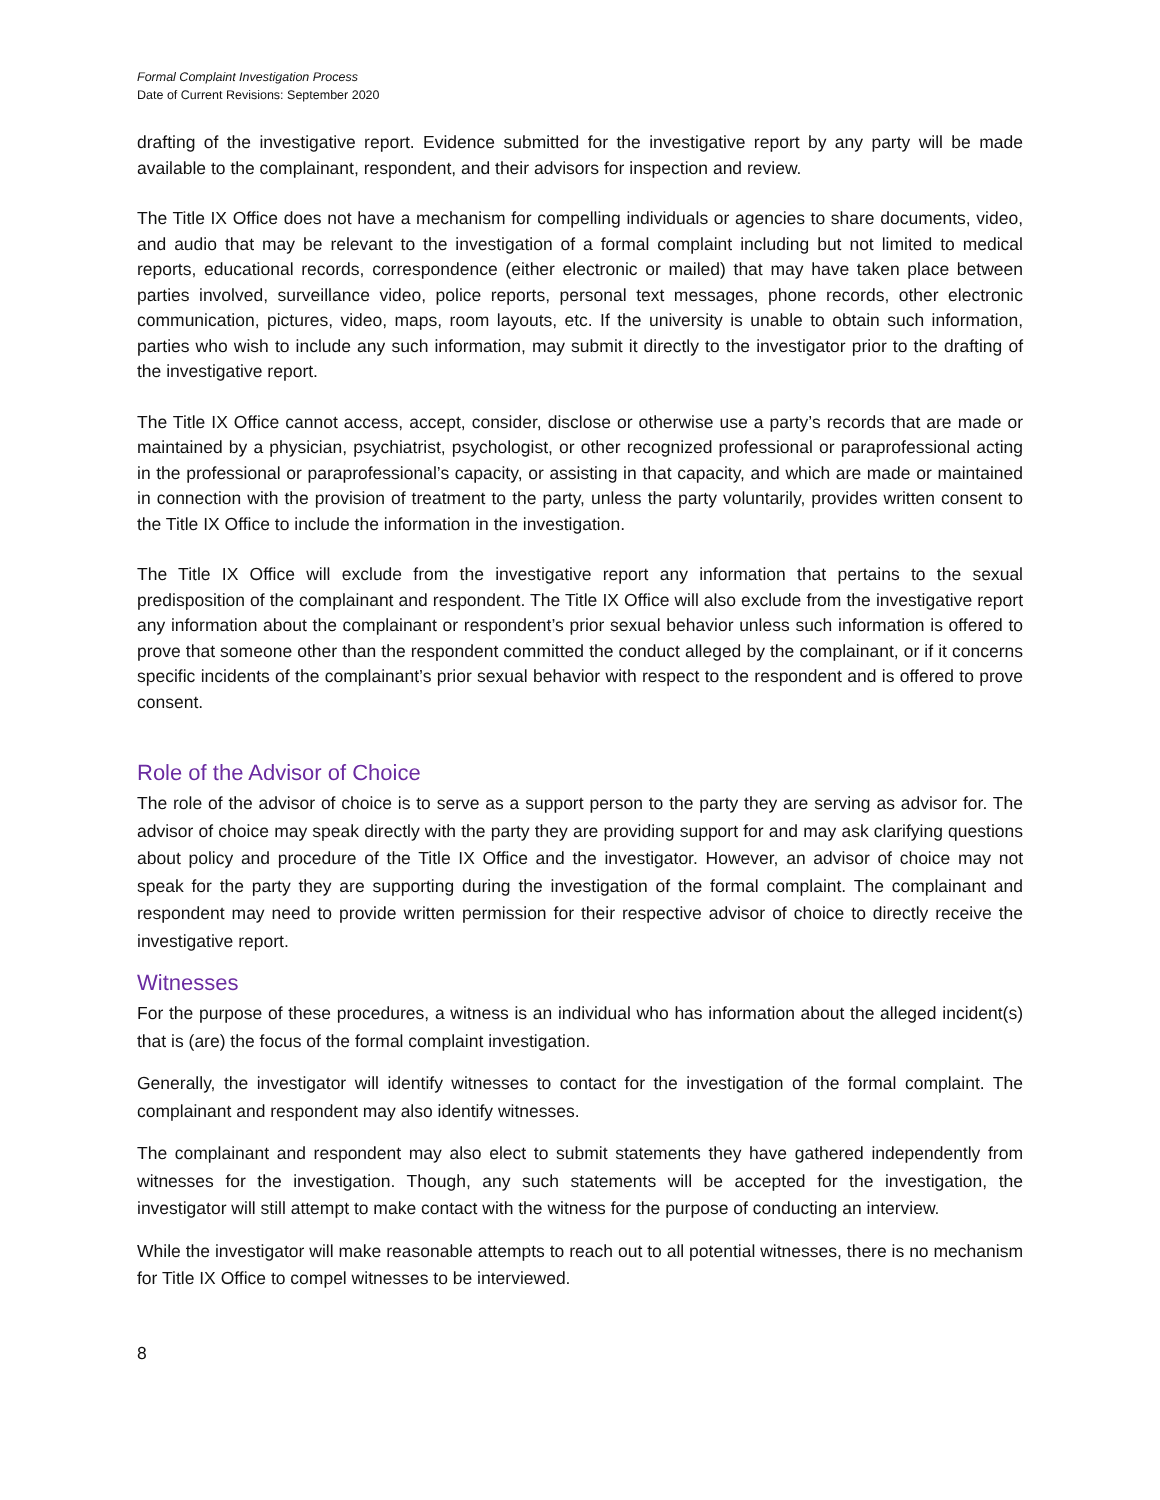Formal Complaint Investigation Process
Date of Current Revisions: September 2020
drafting of the investigative report. Evidence submitted for the investigative report by any party will be made available to the complainant, respondent, and their advisors for inspection and review.
The Title IX Office does not have a mechanism for compelling individuals or agencies to share documents, video, and audio that may be relevant to the investigation of a formal complaint including but not limited to medical reports, educational records, correspondence (either electronic or mailed) that may have taken place between parties involved, surveillance video, police reports, personal text messages, phone records, other electronic communication, pictures, video, maps, room layouts, etc. If the university is unable to obtain such information, parties who wish to include any such information, may submit it directly to the investigator prior to the drafting of the investigative report.
The Title IX Office cannot access, accept, consider, disclose or otherwise use a party’s records that are made or maintained by a physician, psychiatrist, psychologist, or other recognized professional or paraprofessional acting in the professional or paraprofessional’s capacity, or assisting in that capacity, and which are made or maintained in connection with the provision of treatment to the party, unless the party voluntarily, provides written consent to the Title IX Office to include the information in the investigation.
The Title IX Office will exclude from the investigative report any information that pertains to the sexual predisposition of the complainant and respondent. The Title IX Office will also exclude from the investigative report any information about the complainant or respondent’s prior sexual behavior unless such information is offered to prove that someone other than the respondent committed the conduct alleged by the complainant, or if it concerns specific incidents of the complainant’s prior sexual behavior with respect to the respondent and is offered to prove consent.
Role of the Advisor of Choice
The role of the advisor of choice is to serve as a support person to the party they are serving as advisor for. The advisor of choice may speak directly with the party they are providing support for and may ask clarifying questions about policy and procedure of the Title IX Office and the investigator. However, an advisor of choice may not speak for the party they are supporting during the investigation of the formal complaint. The complainant and respondent may need to provide written permission for their respective advisor of choice to directly receive the investigative report.
Witnesses
For the purpose of these procedures, a witness is an individual who has information about the alleged incident(s) that is (are) the focus of the formal complaint investigation.
Generally, the investigator will identify witnesses to contact for the investigation of the formal complaint. The complainant and respondent may also identify witnesses.
The complainant and respondent may also elect to submit statements they have gathered independently from witnesses for the investigation. Though, any such statements will be accepted for the investigation, the investigator will still attempt to make contact with the witness for the purpose of conducting an interview.
While the investigator will make reasonable attempts to reach out to all potential witnesses, there is no mechanism for Title IX Office to compel witnesses to be interviewed.
8